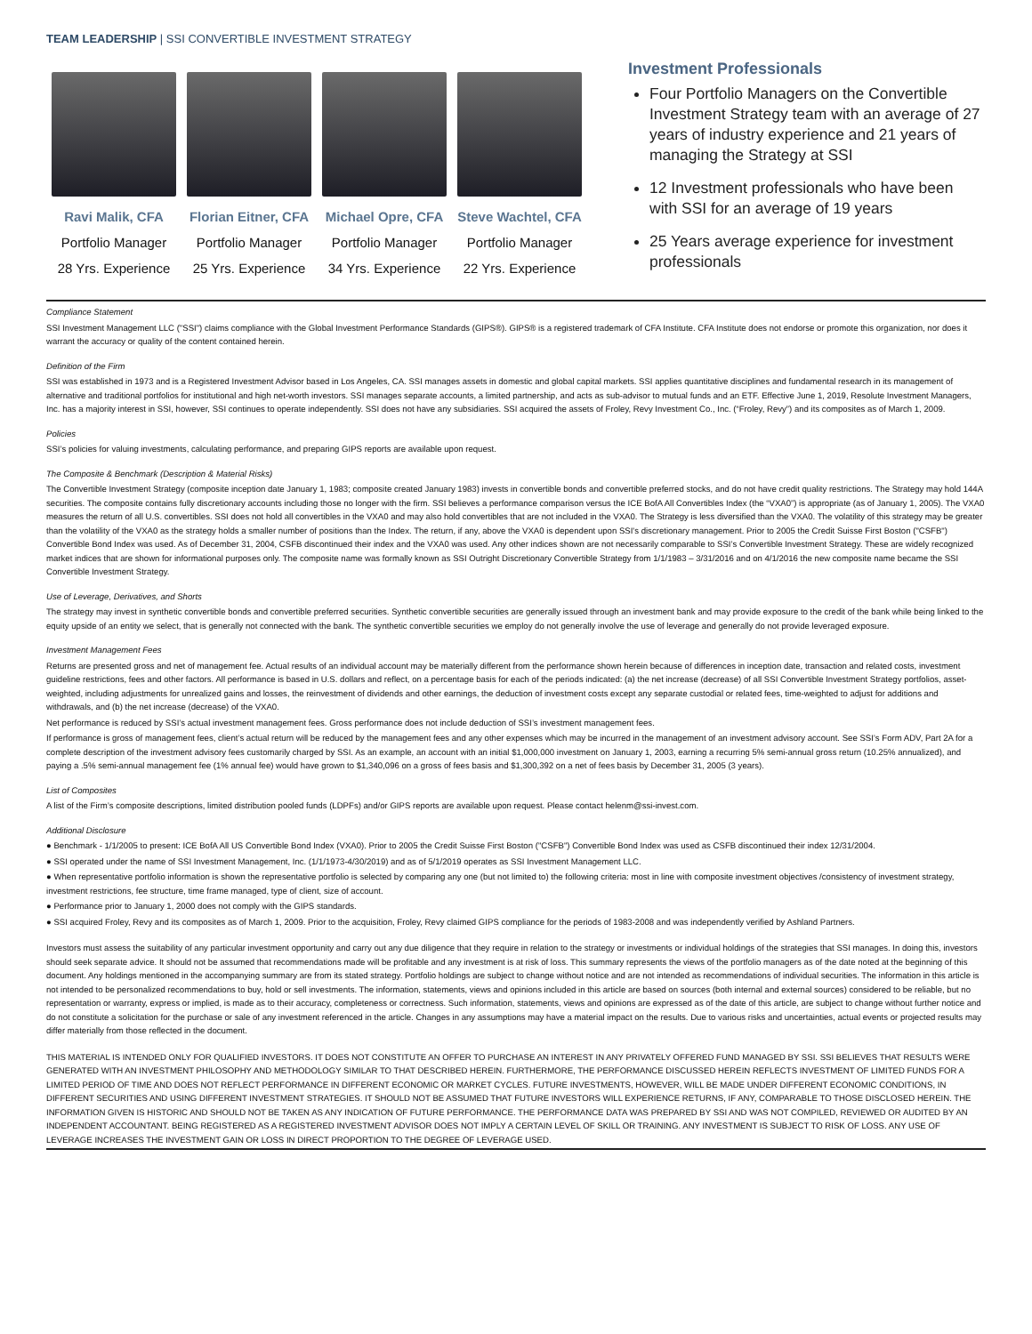TEAM LEADERSHIP | SSI CONVERTIBLE INVESTMENT STRATEGY
Ravi Malik, CFA
Portfolio Manager
28 Yrs. Experience
Florian Eitner, CFA
Portfolio Manager
25 Yrs. Experience
Michael Opre, CFA
Portfolio Manager
34 Yrs. Experience
Steve Wachtel, CFA
Portfolio Manager
22 Yrs. Experience
Investment Professionals
Four Portfolio Managers on the Convertible Investment Strategy team with an average of 27 years of industry experience and 21 years of managing the Strategy at SSI
12 Investment professionals who have been with SSI for an average of 19 years
25 Years average experience for investment professionals
Compliance Statement
SSI Investment Management LLC ("SSI") claims compliance with the Global Investment Performance Standards (GIPS®). GIPS® is a registered trademark of CFA Institute. CFA Institute does not endorse or promote this organization, nor does it warrant the accuracy or quality of the content contained herein.
Definition of the Firm
SSI was established in 1973 and is a Registered Investment Advisor based in Los Angeles, CA. SSI manages assets in domestic and global capital markets. SSI applies quantitative disciplines and fundamental research in its management of alternative and traditional portfolios for institutional and high net-worth investors. SSI manages separate accounts, a limited partnership, and acts as sub-advisor to mutual funds and an ETF. Effective June 1, 2019, Resolute Investment Managers, Inc. has a majority interest in SSI, however, SSI continues to operate independently. SSI does not have any subsidiaries. SSI acquired the assets of Froley, Revy Investment Co., Inc. (“Froley, Revy”) and its composites as of March 1, 2009.
Policies
SSI’s policies for valuing investments, calculating performance, and preparing GIPS reports are available upon request.
The Composite & Benchmark (Description & Material Risks)
The Convertible Investment Strategy (composite inception date January 1, 1983; composite created January 1983) invests in convertible bonds and convertible preferred stocks, and do not have credit quality restrictions. The Strategy may hold 144A securities. The composite contains fully discretionary accounts including those no longer with the firm. SSI believes a performance comparison versus the ICE BofA All Convertibles Index (the “VXA0”) is appropriate (as of January 1, 2005). The VXA0 measures the return of all U.S. convertibles. SSI does not hold all convertibles in the VXA0 and may also hold convertibles that are not included in the VXA0. The Strategy is less diversified than the VXA0. The volatility of this strategy may be greater than the volatility of the VXA0 as the strategy holds a smaller number of positions than the Index. The return, if any, above the VXA0 is dependent upon SSI's discretionary management. Prior to 2005 the Credit Suisse First Boston ("CSFB") Convertible Bond Index was used. As of December 31, 2004, CSFB discontinued their index and the VXA0 was used. Any other indices shown are not necessarily comparable to SSI’s Convertible Investment Strategy. These are widely recognized market indices that are shown for informational purposes only. The composite name was formally known as SSI Outright Discretionary Convertible Strategy from 1/1/1983 – 3/31/2016 and on 4/1/2016 the new composite name became the SSI Convertible Investment Strategy.
Use of Leverage, Derivatives, and Shorts
The strategy may invest in synthetic convertible bonds and convertible preferred securities. Synthetic convertible securities are generally issued through an investment bank and may provide exposure to the credit of the bank while being linked to the equity upside of an entity we select, that is generally not connected with the bank. The synthetic convertible securities we employ do not generally involve the use of leverage and generally do not provide leveraged exposure.
Investment Management Fees
Returns are presented gross and net of management fee. Actual results of an individual account may be materially different from the performance shown herein because of differences in inception date, transaction and related costs, investment guideline restrictions, fees and other factors. All performance is based in U.S. dollars and reflect, on a percentage basis for each of the periods indicated: (a) the net increase (decrease) of all SSI Convertible Investment Strategy portfolios, asset-weighted, including adjustments for unrealized gains and losses, the reinvestment of dividends and other earnings, the deduction of investment costs except any separate custodial or related fees, time-weighted to adjust for additions and withdrawals, and (b) the net increase (decrease) of the VXA0.
Net performance is reduced by SSI’s actual investment management fees. Gross performance does not include deduction of SSI’s investment management fees.
If performance is gross of management fees, client’s actual return will be reduced by the management fees and any other expenses which may be incurred in the management of an investment advisory account. See SSI’s Form ADV, Part 2A for a complete description of the investment advisory fees customarily charged by SSI. As an example, an account with an initial $1,000,000 investment on January 1, 2003, earning a recurring 5% semi-annual gross return (10.25% annualized), and paying a .5% semi-annual management fee (1% annual fee) would have grown to $1,340,096 on a gross of fees basis and $1,300,392 on a net of fees basis by December 31, 2005 (3 years).
List of Composites
A list of the Firm’s composite descriptions, limited distribution pooled funds (LDPFs) and/or GIPS reports are available upon request. Please contact helenm@ssi-invest.com.
Additional Disclosure
● Benchmark - 1/1/2005 to present: ICE BofA All US Convertible Bond Index (VXA0). Prior to 2005 the Credit Suisse First Boston ("CSFB") Convertible Bond Index was used as CSFB discontinued their index 12/31/2004.
● SSI operated under the name of SSI Investment Management, Inc. (1/1/1973-4/30/2019) and as of 5/1/2019 operates as SSI Investment Management LLC.
● When representative portfolio information is shown the representative portfolio is selected by comparing any one (but not limited to) the following criteria: most in line with composite investment objectives /consistency of investment strategy, investment restrictions, fee structure, time frame managed, type of client, size of account.
● Performance prior to January 1, 2000 does not comply with the GIPS standards.
● SSI acquired Froley, Revy and its composites as of March 1, 2009. Prior to the acquisition, Froley, Revy claimed GIPS compliance for the periods of 1983-2008 and was independently verified by Ashland Partners.
Investors must assess the suitability of any particular investment opportunity and carry out any due diligence that they require in relation to the strategy or investments or individual holdings of the strategies that SSI manages. In doing this, investors should seek separate advice. It should not be assumed that recommendations made will be profitable and any investment is at risk of loss. This summary represents the views of the portfolio managers as of the date noted at the beginning of this document. Any holdings mentioned in the accompanying summary are from its stated strategy. Portfolio holdings are subject to change without notice and are not intended as recommendations of individual securities. The information in this article is not intended to be personalized recommendations to buy, hold or sell investments. The information, statements, views and opinions included in this article are based on sources (both internal and external sources) considered to be reliable, but no representation or warranty, express or implied, is made as to their accuracy, completeness or correctness. Such information, statements, views and opinions are expressed as of the date of this article, are subject to change without further notice and do not constitute a solicitation for the purchase or sale of any investment referenced in the article. Changes in any assumptions may have a material impact on the results. Due to various risks and uncertainties, actual events or projected results may differ materially from those reflected in the document.
THIS MATERIAL IS INTENDED ONLY FOR QUALIFIED INVESTORS. IT DOES NOT CONSTITUTE AN OFFER TO PURCHASE AN INTEREST IN ANY PRIVATELY OFFERED FUND MANAGED BY SSI. SSI BELIEVES THAT RESULTS WERE GENERATED WITH AN INVESTMENT PHILOSOPHY AND METHODOLOGY SIMILAR TO THAT DESCRIBED HEREIN. FURTHERMORE, THE PERFORMANCE DISCUSSED HEREIN REFLECTS INVESTMENT OF LIMITED FUNDS FOR A LIMITED PERIOD OF TIME AND DOES NOT REFLECT PERFORMANCE IN DIFFERENT ECONOMIC OR MARKET CYCLES. FUTURE INVESTMENTS, HOWEVER, WILL BE MADE UNDER DIFFERENT ECONOMIC CONDITIONS, IN DIFFERENT SECURITIES AND USING DIFFERENT INVESTMENT STRATEGIES. IT SHOULD NOT BE ASSUMED THAT FUTURE INVESTORS WILL EXPERIENCE RETURNS, IF ANY, COMPARABLE TO THOSE DISCLOSED HEREIN. THE INFORMATION GIVEN IS HISTORIC AND SHOULD NOT BE TAKEN AS ANY INDICATION OF FUTURE PERFORMANCE. THE PERFORMANCE DATA WAS PREPARED BY SSI AND WAS NOT COMPILED, REVIEWED OR AUDITED BY AN INDEPENDENT ACCOUNTANT. BEING REGISTERED AS A REGISTERED INVESTMENT ADVISOR DOES NOT IMPLY A CERTAIN LEVEL OF SKILL OR TRAINING. ANY INVESTMENT IS SUBJECT TO RISK OF LOSS. ANY USE OF LEVERAGE INCREASES THE INVESTMENT GAIN OR LOSS IN DIRECT PROPORTION TO THE DEGREE OF LEVERAGE USED.